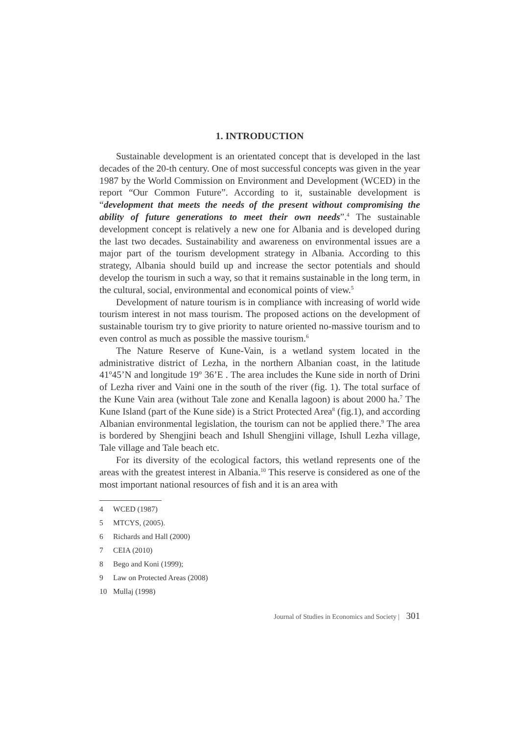1. INTRODUCTION
Sustainable development is an orientated concept that is developed in the last decades of the 20-th century. One of most successful concepts was given in the year 1987 by the World Commission on Environment and Development (WCED) in the report “Our Common Future”. According to it, sustainable development is “development that meets the needs of the present without compromising the ability of future generations to meet their own needs”.<sup>4</sup> The sustainable development concept is relatively a new one for Albania and is developed during the last two decades. Sustainability and awareness on environmental issues are a major part of the tourism development strategy in Albania. According to this strategy, Albania should build up and increase the sector potentials and should develop the tourism in such a way, so that it remains sustainable in the long term, in the cultural, social, environmental and economical points of view.<sup>5</sup>
Development of nature tourism is in compliance with increasing of world wide tourism interest in not mass tourism. The proposed actions on the development of sustainable tourism try to give priority to nature oriented no-massive tourism and to even control as much as possible the massive tourism.<sup>6</sup>
The Nature Reserve of Kune-Vain, is a wetland system located in the administrative district of Lezha, in the northern Albanian coast, in the latitude 41º45’N and longitude 19º 36’E . The area includes the Kune side in north of Drini of Lezha river and Vaini one in the south of the river (fig. 1). The total surface of the Kune Vain area (without Tale zone and Kenalla lagoon) is about 2000 ha.<sup>7</sup> The Kune Island (part of the Kune side) is a Strict Protected Area<sup>8</sup> (fig.1), and according Albanian environmental legislation, the tourism can not be applied there.<sup>9</sup> The area is bordered by Shengjini beach and Ishull Shengjini village, Ishull Lezha village, Tale village and Tale beach etc.
For its diversity of the ecological factors, this wetland represents one of the areas with the greatest interest in Albania.<sup>10</sup> This reserve is considered as one of the most important national resources of fish and it is an area with
4 WCED (1987)
5 MTCYS, (2005).
6 Richards and Hall (2000)
7 CEIA (2010)
8 Bego and Koni (1999);
9 Law on Protected Areas (2008)
10 Mullaj (1998)
Journal of Studies in Economics and Society | 301